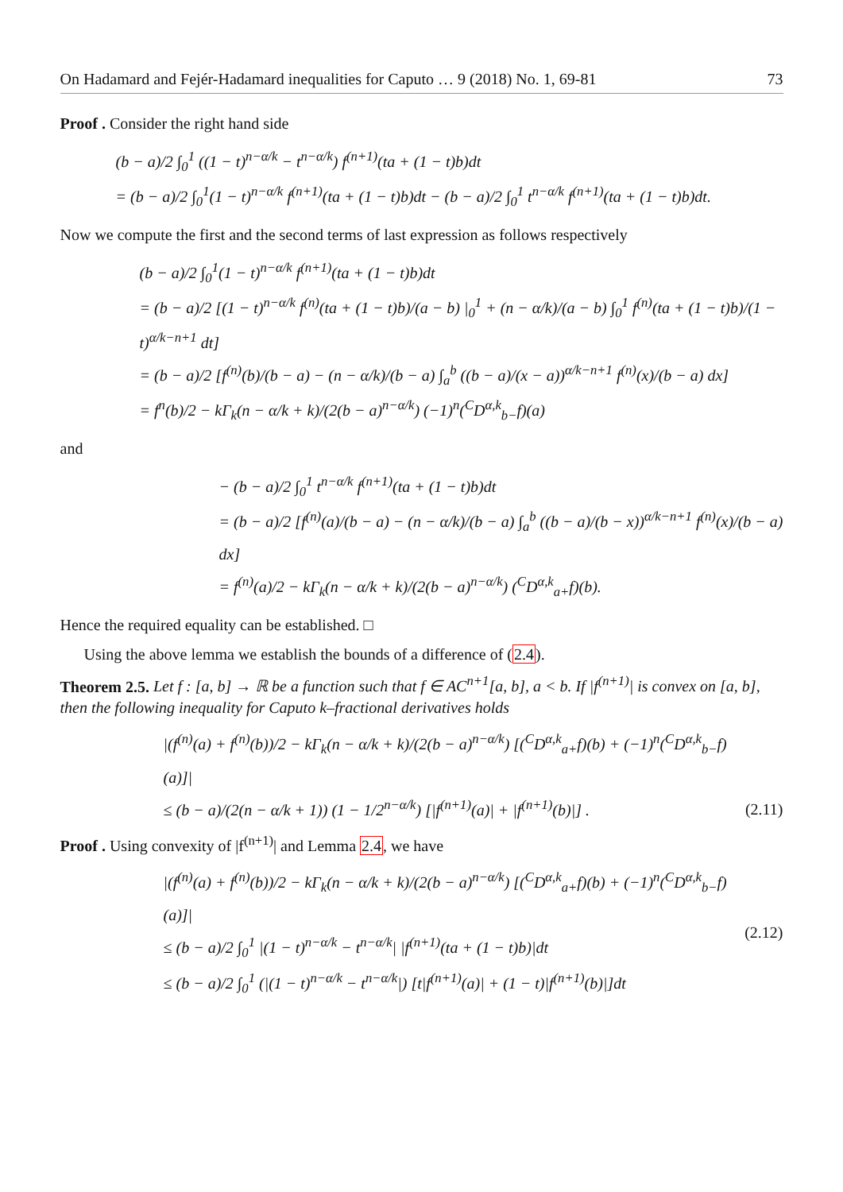On Hadamard and Fejér-Hadamard inequalities for Caputo … 9 (2018) No. 1, 69-81 73
Proof . Consider the right hand side
(b − a)/2 ∫<sub>0</sub><sup>1</sup> ((1 − t)<sup>n−α/k</sup> − t<sup>n−α/k</sup>) f<sup>(n+1)</sup>(ta + (1 − t)b)dt
= (b − a)/2 ∫<sub>0</sub><sup>1</sup>(1 − t)<sup>n−α/k</sup> f<sup>(n+1)</sup>(ta + (1 − t)b)dt − (b − a)/2 ∫<sub>0</sub><sup>1</sup> t<sup>n−α/k</sup> f<sup>(n+1)</sup>(ta + (1 − t)b)dt.
Now we compute the first and the second terms of last expression as follows respectively
(b − a)/2 ∫<sub>0</sub><sup>1</sup>(1 − t)<sup>n−α/k</sup> f<sup>(n+1)</sup>(ta + (1 − t)b)dt
= (b − a)/2 [(1 − t)<sup>n−α/k</sup> f<sup>(n)</sup>(ta + (1 − t)b)/(a − b) |<sub>0</sub><sup>1</sup> + (n − α/k)/(a − b) ∫<sub>0</sub><sup>1</sup> f<sup>(n)</sup>(ta + (1 − t)b)/(1 − t)<sup>α/k−n+1</sup> dt]
= (b − a)/2 [f<sup>(n)</sup>(b)/(b − a) − (n − α/k)/(b − a) ∫<sub>a</sub><sup>b</sup> ((b − a)/(x − a))<sup>α/k−n+1</sup> f<sup>(n)</sup>(x)/(b − a) dx]
= f<sup>n</sup>(b)/2 − kΓ<sub>k</sub>(n − α/k + k)/(2(b − a)<sup>n−α/k</sup>) (−1)<sup>n</sup>(<sup>C</sup>D<sup>α,k</sup><sub>b−</sub>f)(a)
and
− (b − a)/2 ∫<sub>0</sub><sup>1</sup> t<sup>n−α/k</sup> f<sup>(n+1)</sup>(ta + (1 − t)b)dt
= (b − a)/2 [f<sup>(n)</sup>(a)/(b − a) − (n − α/k)/(b − a) ∫<sub>a</sub><sup>b</sup> ((b − a)/(b − x))<sup>α/k−n+1</sup> f<sup>(n)</sup>(x)/(b − a) dx]
= f<sup>(n)</sup>(a)/2 − kΓ<sub>k</sub>(n − α/k + k)/(2(b − a)<sup>n−α/k</sup>) (<sup>C</sup>D<sup>α,k</sup><sub>a+</sub>f)(b).
Hence the required equality can be established. □
Using the above lemma we establish the bounds of a difference of (2.4).
Theorem 2.5. Let f : [a, b] → ℝ be a function such that f ∈ AC<sup>n+1</sup>[a, b], a < b. If |f<sup>(n+1)</sup>| is convex on [a, b], then the following inequality for Caputo k–fractional derivatives holds
|(f<sup>(n)</sup>(a) + f<sup>(n)</sup>(b))/2 − kΓ<sub>k</sub>(n − α/k + k)/(2(b − a)<sup>n−α/k</sup>) [(<sup>C</sup>D<sup>α,k</sup><sub>a+</sub>f)(b) + (−1)<sup>n</sup>(<sup>C</sup>D<sup>α,k</sup><sub>b−</sub>f)(a)]|
≤ (b − a)/(2(n − α/k + 1)) (1 − 1/2<sup>n−α/k</sup>) [|f<sup>(n+1)</sup>(a)| + |f<sup>(n+1)</sup>(b)|] .
(2.11)
Proof . Using convexity of |f<sup>(n+1)</sup>| and Lemma 2.4, we have
|(f<sup>(n)</sup>(a) + f<sup>(n)</sup>(b))/2 − kΓ<sub>k</sub>(n − α/k + k)/(2(b − a)<sup>n−α/k</sup>) [(<sup>C</sup>D<sup>α,k</sup><sub>a+</sub>f)(b) + (−1)<sup>n</sup>(<sup>C</sup>D<sup>α,k</sup><sub>b−</sub>f)(a)]|
≤ (b − a)/2 ∫<sub>0</sub><sup>1</sup> |(1 − t)<sup>n−α/k</sup> − t<sup>n−α/k</sup>| |f<sup>(n+1)</sup>(ta + (1 − t)b)|dt
≤ (b − a)/2 ∫<sub>0</sub><sup>1</sup> (|(1 − t)<sup>n−α/k</sup> − t<sup>n−α/k</sup>|) [t|f<sup>(n+1)</sup>(a)| + (1 − t)|f<sup>(n+1)</sup>(b)|]dt
(2.12)